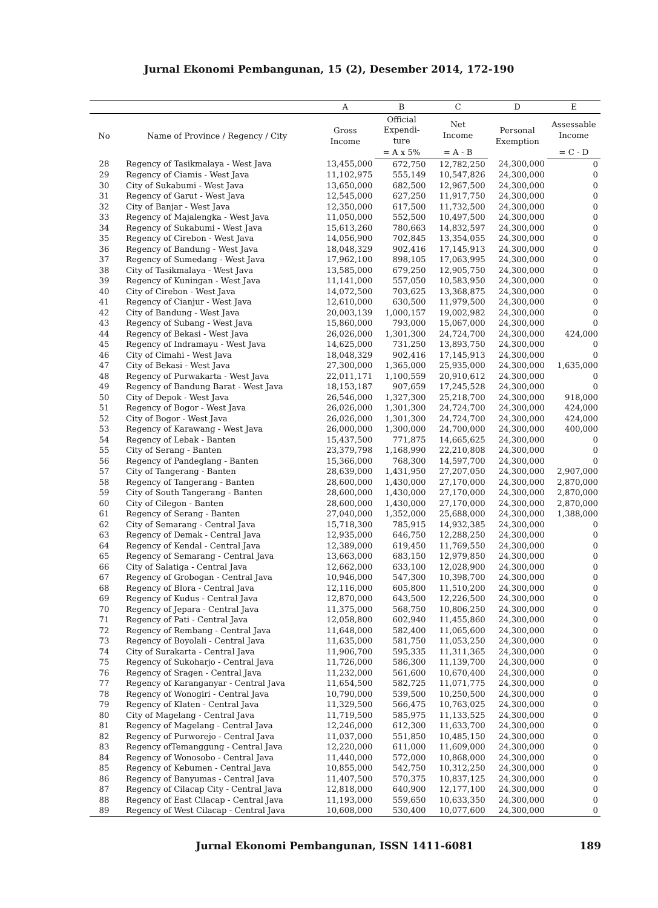Jurnal Ekonomi Pembangunan, 15 (2), Desember 2014, 172-190
| | | A | B | C | D | E |
| --- | --- | --- | --- | --- | --- | --- |
| No | Name of Province / Regency / City | Gross Income | Official Expendi- ture | Net Income | Personal Exemption | Assessable Income |
| | | | = A x 5% | = A - B | | = C - D |
| 28 | Regency of Tasikmalaya - West Java | 13,455,000 | 672,750 | 12,782,250 | 24,300,000 | 0 |
| 29 | Regency of Ciamis - West Java | 11,102,975 | 555,149 | 10,547,826 | 24,300,000 | 0 |
| 30 | City of Sukabumi - West Java | 13,650,000 | 682,500 | 12,967,500 | 24,300,000 | 0 |
| 31 | Regency of Garut - West Java | 12,545,000 | 627,250 | 11,917,750 | 24,300,000 | 0 |
| 32 | City of Banjar - West Java | 12,350,000 | 617,500 | 11,732,500 | 24,300,000 | 0 |
| 33 | Regency of Majalengka - West Java | 11,050,000 | 552,500 | 10,497,500 | 24,300,000 | 0 |
| 34 | Regency of Sukabumi - West Java | 15,613,260 | 780,663 | 14,832,597 | 24,300,000 | 0 |
| 35 | Regency of Cirebon - West Java | 14,056,900 | 702,845 | 13,354,055 | 24,300,000 | 0 |
| 36 | Regency of Bandung - West Java | 18,048,329 | 902,416 | 17,145,913 | 24,300,000 | 0 |
| 37 | Regency of Sumedang - West Java | 17,962,100 | 898,105 | 17,063,995 | 24,300,000 | 0 |
| 38 | City of Tasikmalaya - West Java | 13,585,000 | 679,250 | 12,905,750 | 24,300,000 | 0 |
| 39 | Regency of Kuningan - West Java | 11,141,000 | 557,050 | 10,583,950 | 24,300,000 | 0 |
| 40 | City of Cirebon - West Java | 14,072,500 | 703,625 | 13,368,875 | 24,300,000 | 0 |
| 41 | Regency of Cianjur - West Java | 12,610,000 | 630,500 | 11,979,500 | 24,300,000 | 0 |
| 42 | City of Bandung - West Java | 20,003,139 | 1,000,157 | 19,002,982 | 24,300,000 | 0 |
| 43 | Regency of Subang - West Java | 15,860,000 | 793,000 | 15,067,000 | 24,300,000 | 0 |
| 44 | Regency of Bekasi - West Java | 26,026,000 | 1,301,300 | 24,724,700 | 24,300,000 | 424,000 |
| 45 | Regency of Indramayu - West Java | 14,625,000 | 731,250 | 13,893,750 | 24,300,000 | 0 |
| 46 | City of Cimahi - West Java | 18,048,329 | 902,416 | 17,145,913 | 24,300,000 | 0 |
| 47 | City of Bekasi - West Java | 27,300,000 | 1,365,000 | 25,935,000 | 24,300,000 | 1,635,000 |
| 48 | Regency of Purwakarta - West Java | 22,011,171 | 1,100,559 | 20,910,612 | 24,300,000 | 0 |
| 49 | Regency of Bandung Barat - West Java | 18,153,187 | 907,659 | 17,245,528 | 24,300,000 | 0 |
| 50 | City of Depok - West Java | 26,546,000 | 1,327,300 | 25,218,700 | 24,300,000 | 918,000 |
| 51 | Regency of Bogor - West Java | 26,026,000 | 1,301,300 | 24,724,700 | 24,300,000 | 424,000 |
| 52 | City of Bogor - West Java | 26,026,000 | 1,301,300 | 24,724,700 | 24,300,000 | 424,000 |
| 53 | Regency of Karawang - West Java | 26,000,000 | 1,300,000 | 24,700,000 | 24,300,000 | 400,000 |
| 54 | Regency of Lebak - Banten | 15,437,500 | 771,875 | 14,665,625 | 24,300,000 | 0 |
| 55 | City of Serang - Banten | 23,379,798 | 1,168,990 | 22,210,808 | 24,300,000 | 0 |
| 56 | Regency of Pandeglang - Banten | 15,366,000 | 768,300 | 14,597,700 | 24,300,000 | 0 |
| 57 | City of Tangerang - Banten | 28,639,000 | 1,431,950 | 27,207,050 | 24,300,000 | 2,907,000 |
| 58 | Regency of Tangerang - Banten | 28,600,000 | 1,430,000 | 27,170,000 | 24,300,000 | 2,870,000 |
| 59 | City of South Tangerang - Banten | 28,600,000 | 1,430,000 | 27,170,000 | 24,300,000 | 2,870,000 |
| 60 | City of Cilegon - Banten | 28,600,000 | 1,430,000 | 27,170,000 | 24,300,000 | 2,870,000 |
| 61 | Regency of Serang - Banten | 27,040,000 | 1,352,000 | 25,688,000 | 24,300,000 | 1,388,000 |
| 62 | City of Semarang - Central Java | 15,718,300 | 785,915 | 14,932,385 | 24,300,000 | 0 |
| 63 | Regency of Demak - Central Java | 12,935,000 | 646,750 | 12,288,250 | 24,300,000 | 0 |
| 64 | Regency of Kendal - Central Java | 12,389,000 | 619,450 | 11,769,550 | 24,300,000 | 0 |
| 65 | Regency of Semarang - Central Java | 13,663,000 | 683,150 | 12,979,850 | 24,300,000 | 0 |
| 66 | City of Salatiga - Central Java | 12,662,000 | 633,100 | 12,028,900 | 24,300,000 | 0 |
| 67 | Regency of Grobogan - Central Java | 10,946,000 | 547,300 | 10,398,700 | 24,300,000 | 0 |
| 68 | Regency of Blora - Central Java | 12,116,000 | 605,800 | 11,510,200 | 24,300,000 | 0 |
| 69 | Regency of Kudus - Central Java | 12,870,000 | 643,500 | 12,226,500 | 24,300,000 | 0 |
| 70 | Regency of Jepara - Central Java | 11,375,000 | 568,750 | 10,806,250 | 24,300,000 | 0 |
| 71 | Regency of Pati - Central Java | 12,058,800 | 602,940 | 11,455,860 | 24,300,000 | 0 |
| 72 | Regency of Rembang - Central Java | 11,648,000 | 582,400 | 11,065,600 | 24,300,000 | 0 |
| 73 | Regency of Boyolali - Central Java | 11,635,000 | 581,750 | 11,053,250 | 24,300,000 | 0 |
| 74 | City of Surakarta - Central Java | 11,906,700 | 595,335 | 11,311,365 | 24,300,000 | 0 |
| 75 | Regency of Sukoharjo - Central Java | 11,726,000 | 586,300 | 11,139,700 | 24,300,000 | 0 |
| 76 | Regency of Sragen - Central Java | 11,232,000 | 561,600 | 10,670,400 | 24,300,000 | 0 |
| 77 | Regency of Karanganyar - Central Java | 11,654,500 | 582,725 | 11,071,775 | 24,300,000 | 0 |
| 78 | Regency of Wonogiri - Central Java | 10,790,000 | 539,500 | 10,250,500 | 24,300,000 | 0 |
| 79 | Regency of Klaten - Central Java | 11,329,500 | 566,475 | 10,763,025 | 24,300,000 | 0 |
| 80 | City of Magelang - Central Java | 11,719,500 | 585,975 | 11,133,525 | 24,300,000 | 0 |
| 81 | Regency of Magelang - Central Java | 12,246,000 | 612,300 | 11,633,700 | 24,300,000 | 0 |
| 82 | Regency of Purworejo - Central Java | 11,037,000 | 551,850 | 10,485,150 | 24,300,000 | 0 |
| 83 | Regency ofTemanggung - Central Java | 12,220,000 | 611,000 | 11,609,000 | 24,300,000 | 0 |
| 84 | Regency of Wonosobo - Central Java | 11,440,000 | 572,000 | 10,868,000 | 24,300,000 | 0 |
| 85 | Regency of Kebumen - Central Java | 10,855,000 | 542,750 | 10,312,250 | 24,300,000 | 0 |
| 86 | Regency of Banyumas - Central Java | 11,407,500 | 570,375 | 10,837,125 | 24,300,000 | 0 |
| 87 | Regency of Cilacap City - Central Java | 12,818,000 | 640,900 | 12,177,100 | 24,300,000 | 0 |
| 88 | Regency of East Cilacap - Central Java | 11,193,000 | 559,650 | 10,633,350 | 24,300,000 | 0 |
| 89 | Regency of West Cilacap - Central Java | 10,608,000 | 530,400 | 10,077,600 | 24,300,000 | 0 |
Jurnal Ekonomi Pembangunan, ISSN 1411-6081
189